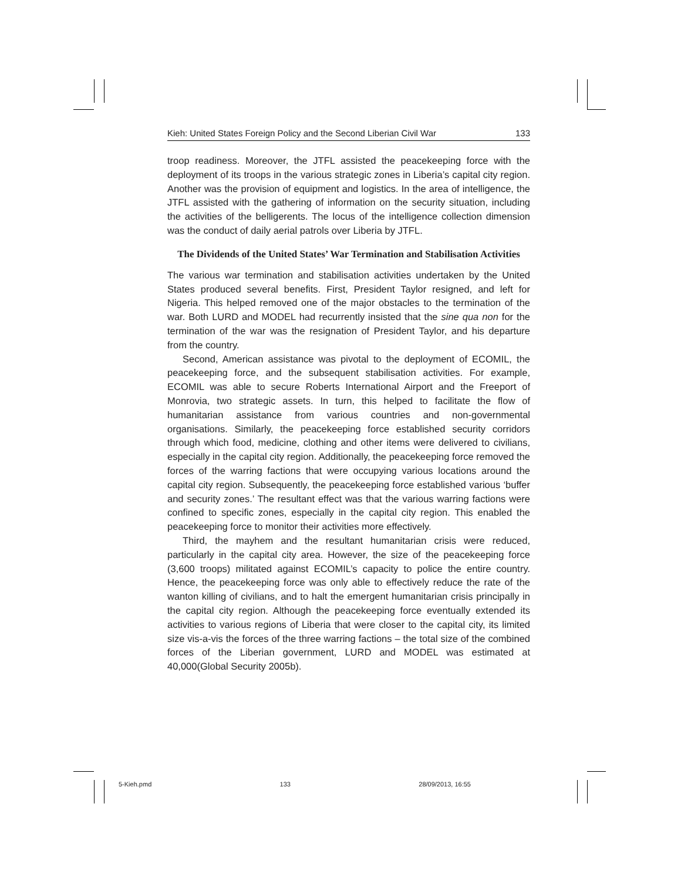Kieh: United States Foreign Policy and the Second Liberian Civil War 133
troop readiness. Moreover, the JTFL assisted the peacekeeping force with the deployment of its troops in the various strategic zones in Liberia’s capital city region. Another was the provision of equipment and logistics. In the area of intelligence, the JTFL assisted with the gathering of information on the security situation, including the activities of the belligerents. The locus of the intelligence collection dimension was the conduct of daily aerial patrols over Liberia by JTFL.
The Dividends of the United States’ War Termination and Stabilisation Activities
The various war termination and stabilisation activities undertaken by the United States produced several benefits. First, President Taylor resigned, and left for Nigeria. This helped removed one of the major obstacles to the termination of the war. Both LURD and MODEL had recurrently insisted that the sine qua non for the termination of the war was the resignation of President Taylor, and his departure from the country.
Second, American assistance was pivotal to the deployment of ECOMIL, the peacekeeping force, and the subsequent stabilisation activities. For example, ECOMIL was able to secure Roberts International Airport and the Freeport of Monrovia, two strategic assets. In turn, this helped to facilitate the flow of humanitarian assistance from various countries and non-governmental organisations. Similarly, the peacekeeping force established security corridors through which food, medicine, clothing and other items were delivered to civilians, especially in the capital city region. Additionally, the peacekeeping force removed the forces of the warring factions that were occupying various locations around the capital city region. Subsequently, the peacekeeping force established various ‘buffer and security zones.’ The resultant effect was that the various warring factions were confined to specific zones, especially in the capital city region. This enabled the peacekeeping force to monitor their activities more effectively.
Third, the mayhem and the resultant humanitarian crisis were reduced, particularly in the capital city area. However, the size of the peacekeeping force (3,600 troops) militated against ECOMIL’s capacity to police the entire country. Hence, the peacekeeping force was only able to effectively reduce the rate of the wanton killing of civilians, and to halt the emergent humanitarian crisis principally in the capital city region. Although the peacekeeping force eventually extended its activities to various regions of Liberia that were closer to the capital city, its limited size vis-a-vis the forces of the three warring factions – the total size of the combined forces of the Liberian government, LURD and MODEL was estimated at 40,000(Global Security 2005b).
5-Kieh.pmd 133 28/09/2013, 16:55